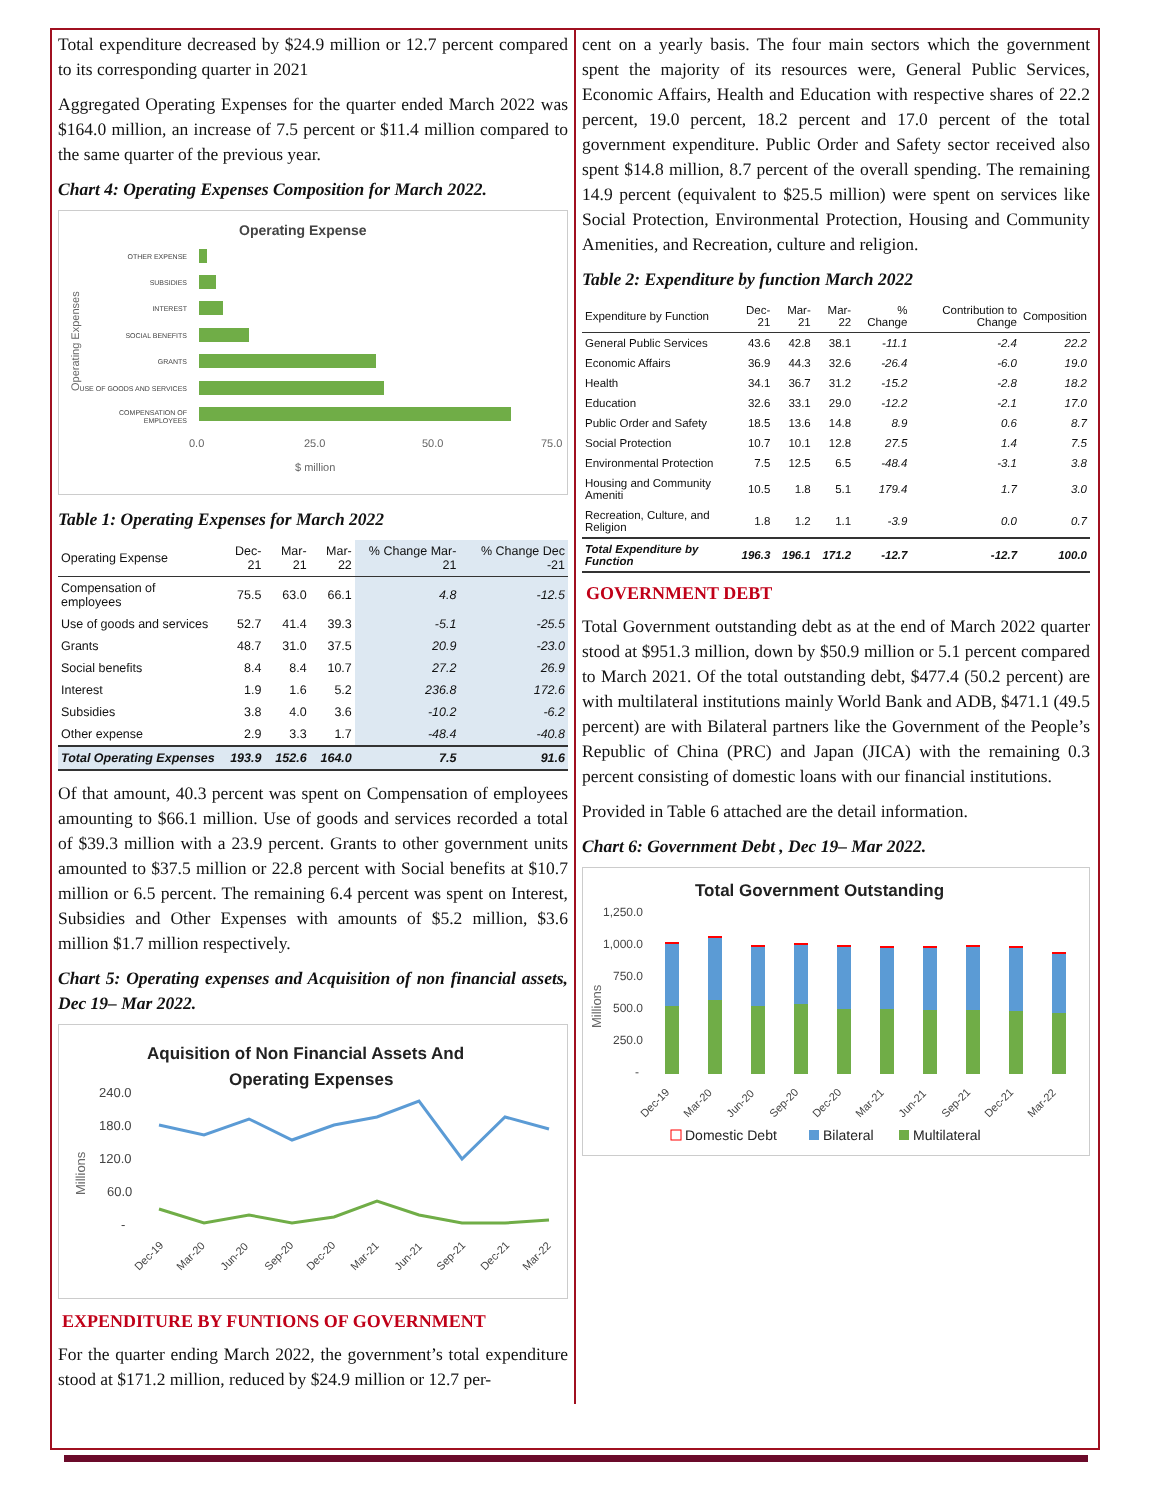Total expenditure decreased by $24.9 million or 12.7 percent compared to its corresponding quarter in 2021
Aggregated Operating Expenses for the quarter ended March 2022 was $164.0 million, an increase of 7.5 percent or $11.4 million compared to the same quarter of the previous year.
Chart 4: Operating Expenses Composition for March 2022.
Operating Expense
Operating Expenses
OTHER EXPENSE
SUBSIDIES
INTEREST
SOCIAL BENEFITS
GRANTS
USE OF GOODS AND SERVICES
COMPENSATION OF
EMPLOYEES
0.0
25.0
50.0
75.0
$ million
Table 1: Operating Expenses for March 2022
| Operating Expense | Dec-21 | Mar-21 | Mar-22 | % Change Mar-21 | % Change Dec -21 |
| --- | --- | --- | --- | --- | --- |
| Compensation of employees | 75.5 | 63.0 | 66.1 | 4.8 | -12.5 |
| Use of goods and services | 52.7 | 41.4 | 39.3 | -5.1 | -25.5 |
| Grants | 48.7 | 31.0 | 37.5 | 20.9 | -23.0 |
| Social benefits | 8.4 | 8.4 | 10.7 | 27.2 | 26.9 |
| Interest | 1.9 | 1.6 | 5.2 | 236.8 | 172.6 |
| Subsidies | 3.8 | 4.0 | 3.6 | -10.2 | -6.2 |
| Other expense | 2.9 | 3.3 | 1.7 | -48.4 | -40.8 |
| Total Operating Expenses | 193.9 | 152.6 | 164.0 | 7.5 | 91.6 |
Of that amount, 40.3 percent was spent on Compensation of employees amounting to $66.1 million. Use of goods and services recorded a total of $39.3 million with a 23.9 percent. Grants to other government units amounted to $37.5 million or 22.8 percent with Social benefits at $10.7 million or 6.5 percent. The remaining 6.4 percent was spent on Interest, Subsidies and Other Expenses with amounts of $5.2 million, $3.6 million $1.7 million respectively.
Chart 5: Operating expenses and Acquisition of non financial assets, Dec 19– Mar 2022.
Aquisition of Non Financial Assets And
Operating Expenses
240.0
180.0
120.0
60.0
-
Millions
Dec-19
Mar-20
Jun-20
Sep-20
Dec-20
Mar-21
Jun-21
Sep-21
Dec-21
Mar-22
EXPENDITURE BY FUNTIONS OF GOVERNMENT
For the quarter ending March 2022, the government’s total expenditure stood at $171.2 million, reduced by $24.9 million or 12.7 per-
cent on a yearly basis. The four main sectors which the government spent the majority of its resources were, General Public Services, Economic Affairs, Health and Education with respective shares of 22.2 percent, 19.0 percent, 18.2 percent and 17.0 percent of the total government expenditure. Public Order and Safety sector received also spent $14.8 million, 8.7 percent of the overall spending. The remaining 14.9 percent (equivalent to $25.5 million) were spent on services like Social Protection, Environmental Protection, Housing and Community Amenities, and Recreation, culture and religion.
Table 2: Expenditure by function March 2022
| Expenditure by Function | Dec-21 | Mar-21 | Mar-22 | % Change | Contribution to Change | Composition |
| --- | --- | --- | --- | --- | --- | --- |
| General Public Services | 43.6 | 42.8 | 38.1 | -11.1 | -2.4 | 22.2 |
| Economic Affairs | 36.9 | 44.3 | 32.6 | -26.4 | -6.0 | 19.0 |
| Health | 34.1 | 36.7 | 31.2 | -15.2 | -2.8 | 18.2 |
| Education | 32.6 | 33.1 | 29.0 | -12.2 | -2.1 | 17.0 |
| Public Order and Safety | 18.5 | 13.6 | 14.8 | 8.9 | 0.6 | 8.7 |
| Social Protection | 10.7 | 10.1 | 12.8 | 27.5 | 1.4 | 7.5 |
| Environmental Protection | 7.5 | 12.5 | 6.5 | -48.4 | -3.1 | 3.8 |
| Housing and Community Ameniti | 10.5 | 1.8 | 5.1 | 179.4 | 1.7 | 3.0 |
| Recreation, Culture, and Religion | 1.8 | 1.2 | 1.1 | -3.9 | 0.0 | 0.7 |
| Total Expenditure by Function | 196.3 | 196.1 | 171.2 | -12.7 | -12.7 | 100.0 |
GOVERNMENT DEBT
Total Government outstanding debt as at the end of March 2022 quarter stood at $951.3 million, down by $50.9 million or 5.1 percent compared to March 2021. Of the total outstanding debt, $477.4 (50.2 percent) are with multilateral institutions mainly World Bank and ADB, $471.1 (49.5 percent) are with Bilateral partners like the Government of the People’s Republic of China (PRC) and Japan (JICA) with the remaining 0.3 percent consisting of domestic loans with our financial institutions.
Provided in Table 6 attached are the detail information.
Chart 6: Government Debt , Dec 19– Mar 2022.
Total Government Outstanding
1,250.0
1,000.0
750.0
500.0
250.0
-
Millions
Dec-19
Mar-20
Jun-20
Sep-20
Dec-20
Mar-21
Jun-21
Sep-21
Dec-21
Mar-22
Domestic Debt
Bilateral
Multilateral